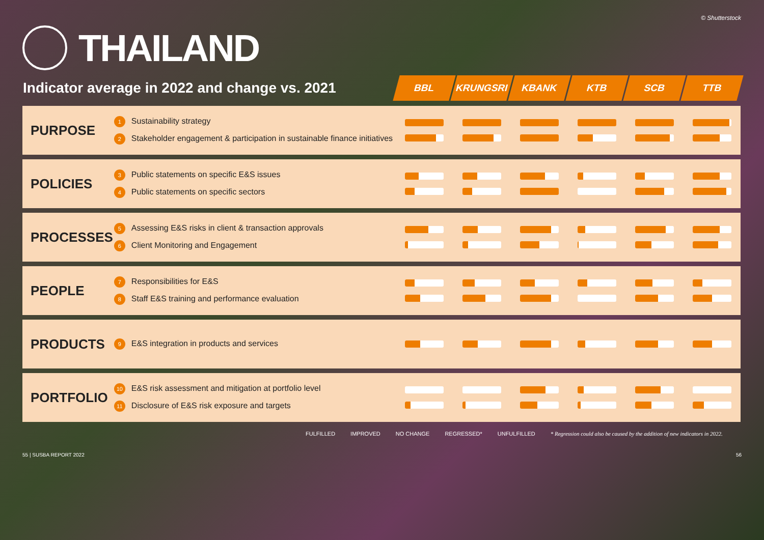© Shutterstock
THAILAND
| Indicator average in 2022 and change vs. 2021 | | BBL | KRUNGSRI | KBANK | KTB | SCB | TTB |
| --- | --- | --- | --- | --- | --- | --- | --- |
| PURPOSE | 1 Sustainability strategy 2 Stakeholder engagement & participation in sustainable finance initiatives | | | | | | |
| POLICIES | 3 Public statements on specific E&S issues 4 Public statements on specific sectors | | | | | | |
| PROCESSES | 5 Assessing E&S risks in client & transaction approvals 6 Client Monitoring and Engagement | | | | | | |
| PEOPLE | 7 Responsibilities for E&S 8 Staff E&S training and performance evaluation | | | | | | |
| PRODUCTS | 9 E&S integration in products and services | | | | | | |
| PORTFOLIO | 10 E&S risk assessment and mitigation at portfolio level 11 Disclosure of E&S risk exposure and targets | | | | | | |
FULFILLED IMPROVED NO CHANGE REGRESSED* UNFULFILLED * Regression could also be caused by the addition of new indicators in 2022.
55 | SUSBA REPORT 2022 56